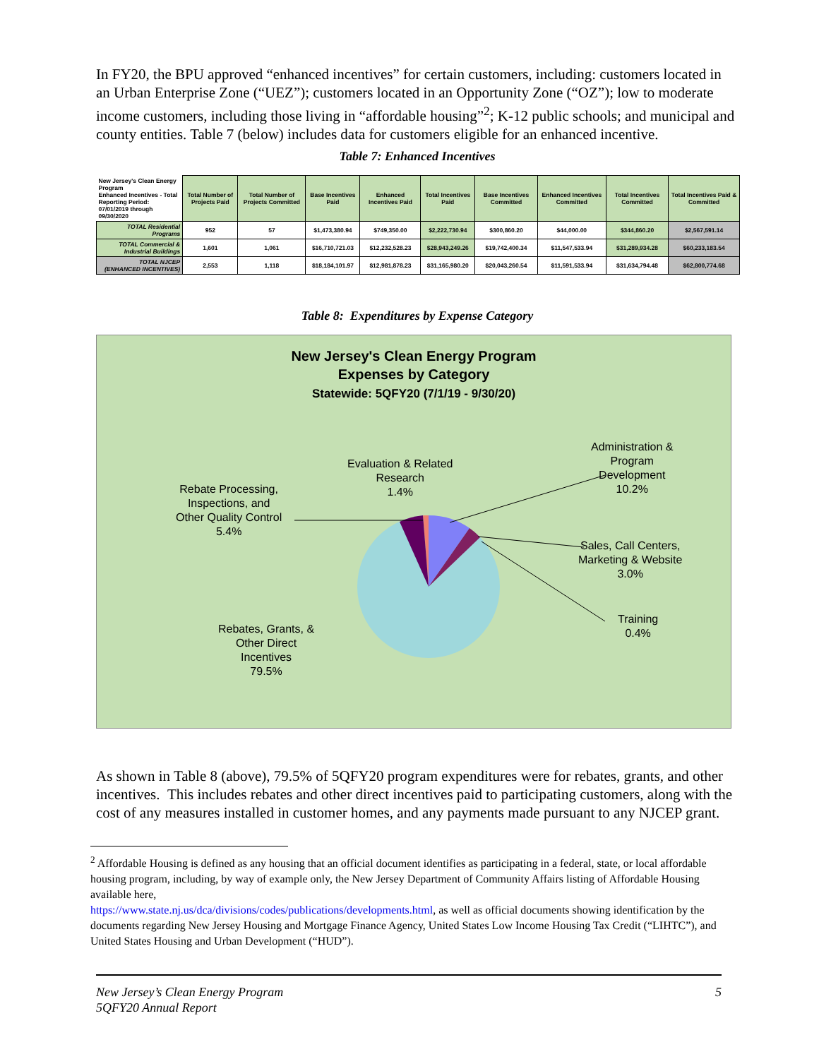In FY20, the BPU approved “enhanced incentives” for certain customers, including: customers located in an Urban Enterprise Zone (“UEZ”); customers located in an Opportunity Zone (“OZ”); low to moderate income customers, including those living in “affordable housing”<sup>2</sup>; K-12 public schools; and municipal and county entities. Table 7 (below) includes data for customers eligible for an enhanced incentive.
Table 7: Enhanced Incentives
| New Jersey's Clean Energy Program Enhanced Incentives - Total Reporting Period: 07/01/2019 through 09/30/2020 | Total Number of Projects Paid | Total Number of Projects Committed | Base Incentives Paid | Enhanced Incentives Paid | Total Incentives Paid | Base Incentives Committed | Enhanced Incentives Committed | Total Incentives Committed | Total Incentives Paid & Committed |
| TOTAL Residential Programs | 952 | 57 | $1,473,380.94 | $749,350.00 | $2,222,730.94 | $300,860.20 | $44,000.00 | $344,860.20 | $2,567,591.14 |
| TOTAL Commercial & Industrial Buildings | 1,601 | 1,061 | $16,710,721.03 | $12,232,528.23 | $28,943,249.26 | $19,742,400.34 | $11,547,533.94 | $31,289,934.28 | $60,233,183.54 |
| TOTAL NJCEP (ENHANCED INCENTIVES) | 2,553 | 1,118 | $18,184,101.97 | $12,981,878.23 | $31,165,980.20 | $20,043,260.54 | $11,591,533.94 | $31,634,794.48 | $62,800,774.68 |
Table 8: Expenditures by Expense Category
New Jersey's Clean Energy Program
Expenses by Category
Statewide: 5QFY20 (7/1/19 - 9/30/20)
Administration &
Program
Development
10.2%
Evaluation & Related
Research
1.4%
Rebate Processing,
Inspections, and
Other Quality Control
5.4%
Sales, Call Centers,
Marketing & Website
3.0%
Training
0.4%
Rebates, Grants, &
Other Direct
Incentives
79.5%
As shown in Table 8 (above), 79.5% of 5QFY20 program expenditures were for rebates, grants, and other incentives. This includes rebates and other direct incentives paid to participating customers, along with the cost of any measures installed in customer homes, and any payments made pursuant to any NJCEP grant.
<sup>2</sup> Affordable Housing is defined as any housing that an official document identifies as participating in a federal, state, or local affordable housing program, including, by way of example only, the New Jersey Department of Community Affairs listing of Affordable Housing available here,
https://www.state.nj.us/dca/divisions/codes/publications/developments.html, as well as official documents showing identification by the documents regarding New Jersey Housing and Mortgage Finance Agency, United States Low Income Housing Tax Credit (“LIHTC”), and United States Housing and Urban Development (“HUD”).
New Jersey’s Clean Energy Program
5QFY20 Annual Report 5